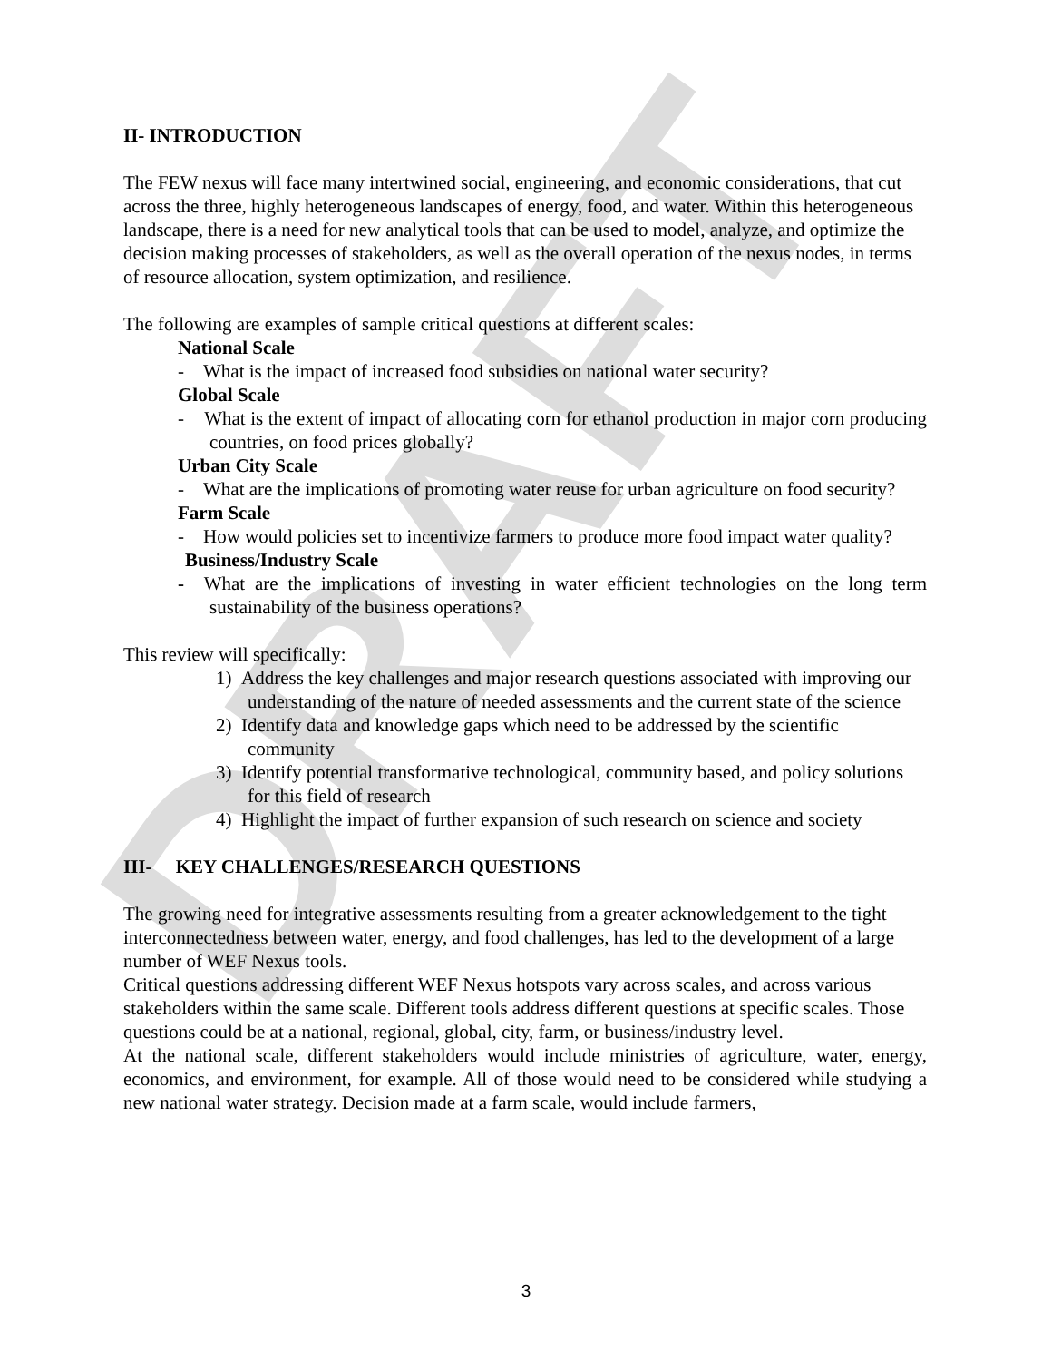DRAFT
II- INTRODUCTION
The FEW nexus will face many intertwined social, engineering, and economic considerations, that cut across the three, highly heterogeneous landscapes of energy, food, and water. Within this heterogeneous landscape, there is a need for new analytical tools that can be used to model, analyze, and optimize the decision making processes of stakeholders, as well as the overall operation of the nexus nodes, in terms of resource allocation, system optimization, and resilience.
The following are examples of sample critical questions at different scales:
National Scale
- What is the impact of increased food subsidies on national water security?
Global Scale
- What is the extent of impact of allocating corn for ethanol production in major corn producing countries, on food prices globally?
Urban City Scale
- What are the implications of promoting water reuse for urban agriculture on food security?
Farm Scale
- How would policies set to incentivize farmers to produce more food impact water quality?
Business/Industry Scale
- What are the implications of investing in water efficient technologies on the long term sustainability of the business operations?
This review will specifically:
1) Address the key challenges and major research questions associated with improving our understanding of the nature of needed assessments and the current state of the science
2) Identify data and knowledge gaps which need to be addressed by the scientific community
3) Identify potential transformative technological, community based, and policy solutions for this field of research
4) Highlight the impact of further expansion of such research on science and society
III- KEY CHALLENGES/RESEARCH QUESTIONS
The growing need for integrative assessments resulting from a greater acknowledgement to the tight interconnectedness between water, energy, and food challenges, has led to the development of a large number of WEF Nexus tools.
Critical questions addressing different WEF Nexus hotspots vary across scales, and across various stakeholders within the same scale. Different tools address different questions at specific scales. Those questions could be at a national, regional, global, city, farm, or business/industry level.
At the national scale, different stakeholders would include ministries of agriculture, water, energy, economics, and environment, for example. All of those would need to be considered while studying a new national water strategy. Decision made at a farm scale, would include farmers,
3